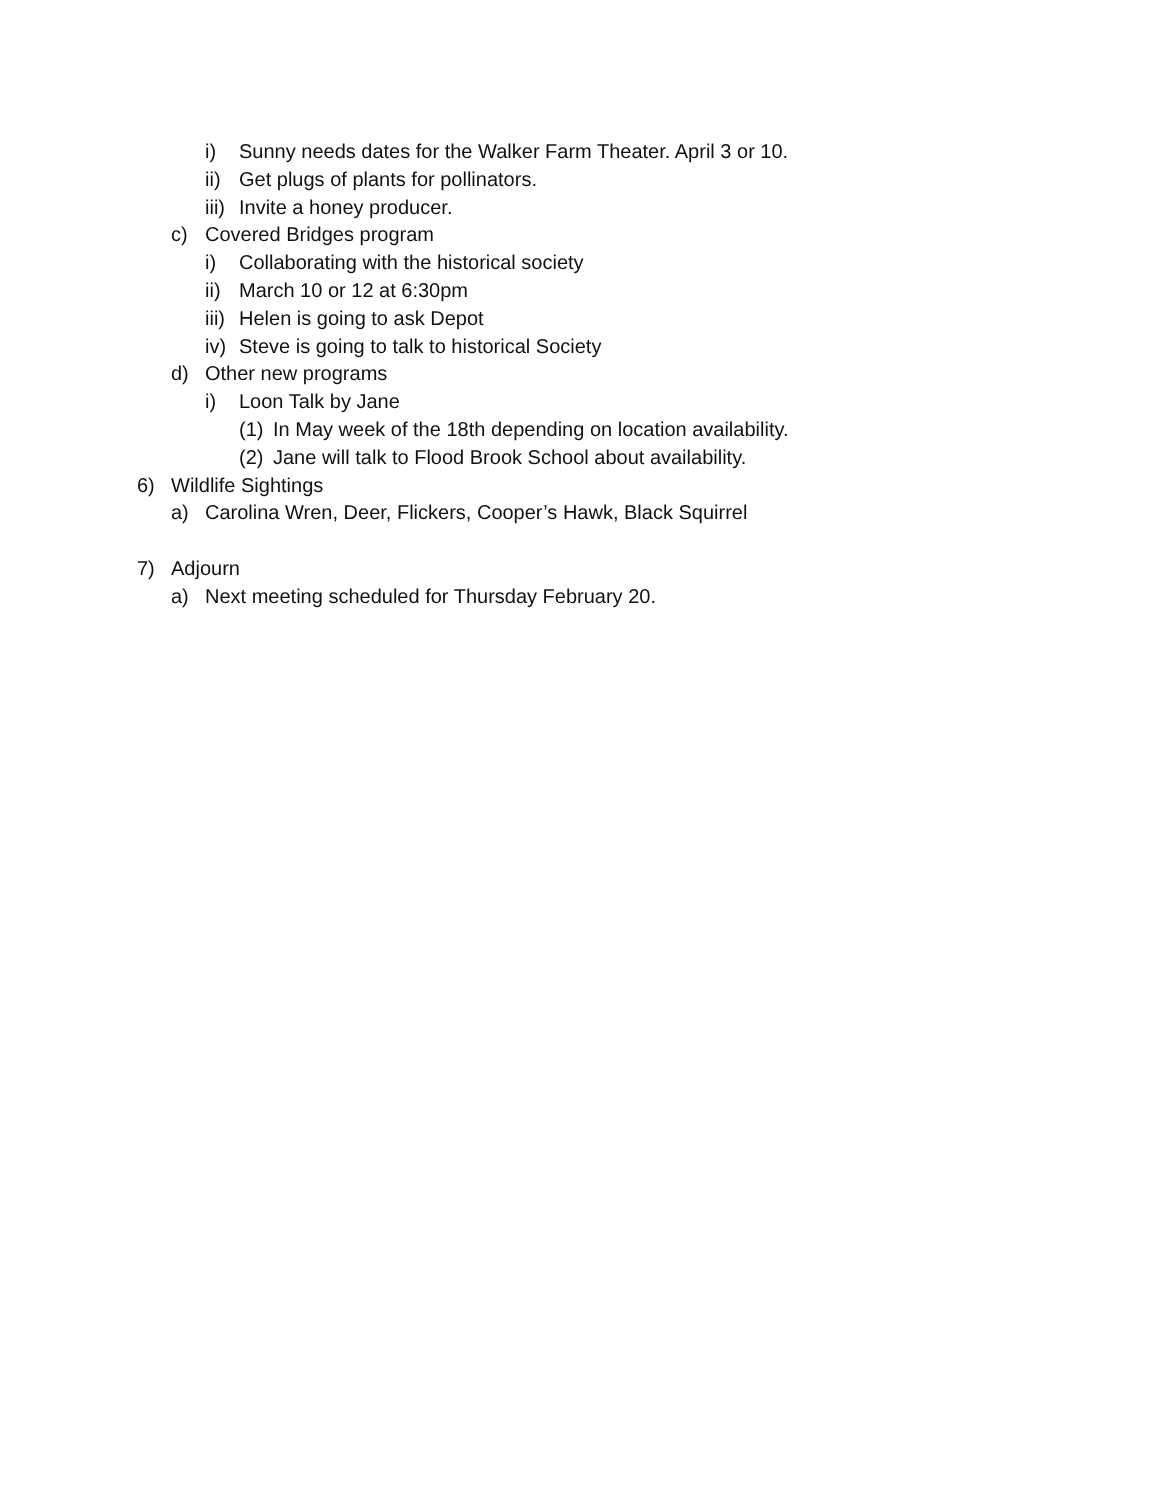i) Sunny needs dates for the Walker Farm Theater. April 3 or 10.
ii) Get plugs of plants for pollinators.
iii) Invite a honey producer.
c) Covered Bridges program
i) Collaborating with the historical society
ii) March 10 or 12 at 6:30pm
iii) Helen is going to ask Depot
iv) Steve is going to talk to historical Society
d) Other new programs
i) Loon Talk by Jane
(1) In May week of the 18th depending on location availability.
(2) Jane will talk to Flood Brook School about availability.
6) Wildlife Sightings
a) Carolina Wren, Deer, Flickers, Cooper’s Hawk, Black Squirrel
7) Adjourn
a) Next meeting scheduled for Thursday February 20.